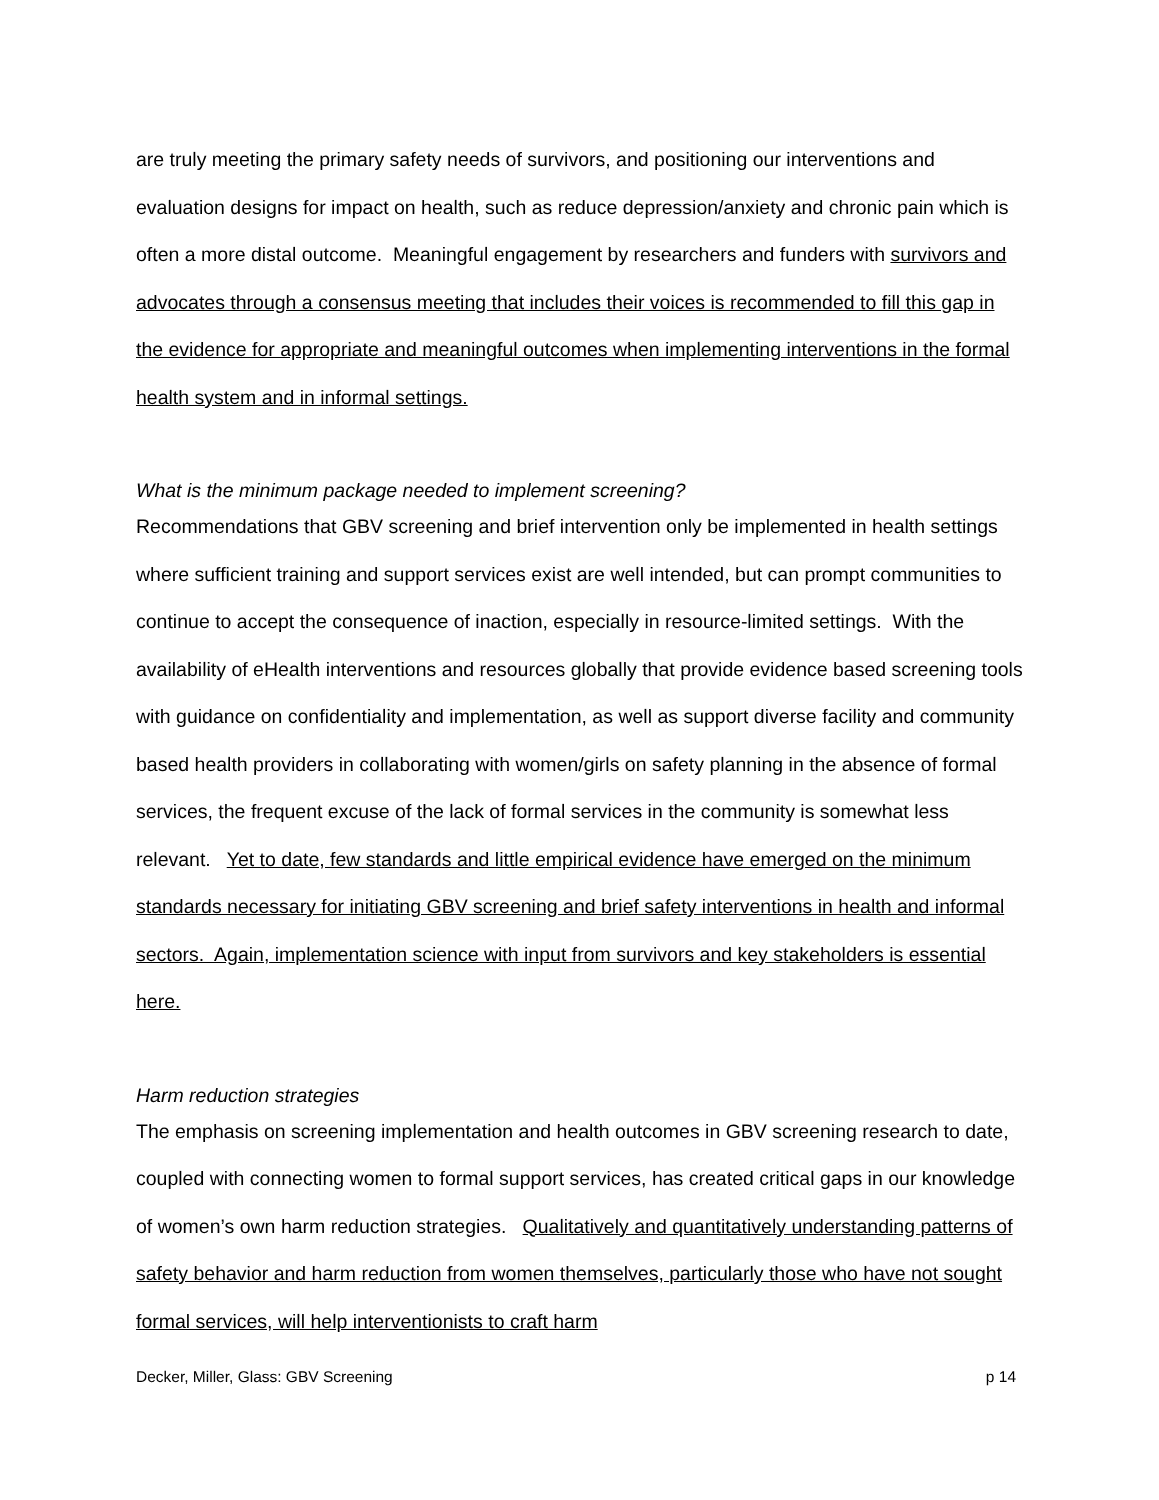are truly meeting the primary safety needs of survivors, and positioning our interventions and evaluation designs for impact on health, such as reduce depression/anxiety and chronic pain which is often a more distal outcome. Meaningful engagement by researchers and funders with survivors and advocates through a consensus meeting that includes their voices is recommended to fill this gap in the evidence for appropriate and meaningful outcomes when implementing interventions in the formal health system and in informal settings.
What is the minimum package needed to implement screening?
Recommendations that GBV screening and brief intervention only be implemented in health settings where sufficient training and support services exist are well intended, but can prompt communities to continue to accept the consequence of inaction, especially in resource-limited settings. With the availability of eHealth interventions and resources globally that provide evidence based screening tools with guidance on confidentiality and implementation, as well as support diverse facility and community based health providers in collaborating with women/girls on safety planning in the absence of formal services, the frequent excuse of the lack of formal services in the community is somewhat less relevant. Yet to date, few standards and little empirical evidence have emerged on the minimum standards necessary for initiating GBV screening and brief safety interventions in health and informal sectors. Again, implementation science with input from survivors and key stakeholders is essential here.
Harm reduction strategies
The emphasis on screening implementation and health outcomes in GBV screening research to date, coupled with connecting women to formal support services, has created critical gaps in our knowledge of women’s own harm reduction strategies. Qualitatively and quantitatively understanding patterns of safety behavior and harm reduction from women themselves, particularly those who have not sought formal services, will help interventionists to craft harm
Decker, Miller, Glass: GBV Screening p 14